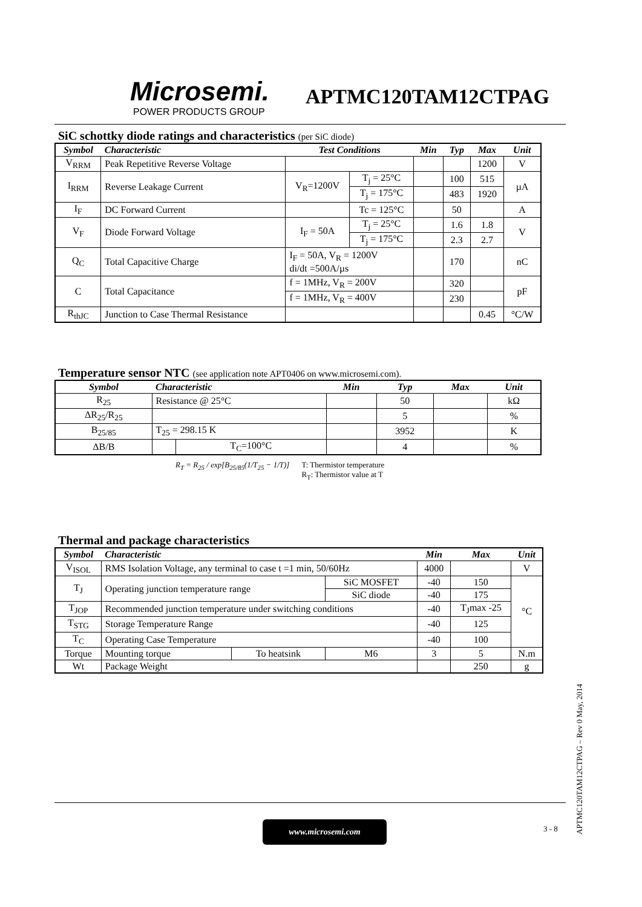Microsemi.
POWER PRODUCTS GROUP
APTMC120TAM12CTPAG
SiC schottky diode ratings and characteristics (per SiC diode)
| Symbol | Characteristic | Test Conditions | | Min | Typ | Max | Unit |
| --- | --- | --- | --- | --- | --- | --- | --- |
| V<sub>RRM</sub> | Peak Repetitive Reverse Voltage | | | | | 1200 | V |
| I<sub>RRM</sub> | Reverse Leakage Current | V<sub>R</sub>=1200V | T<sub>j</sub> = 25°C | | 100 | 515 | µA |
| | | | T<sub>j</sub> = 175°C | | 483 | 1920 | |
| I<sub>F</sub> | DC Forward Current | | Tc = 125°C | | 50 | | A |
| V<sub>F</sub> | Diode Forward Voltage | I<sub>F</sub> = 50A | T<sub>j</sub> = 25°C | | 1.6 | 1.8 | V |
| | | | T<sub>j</sub> = 175°C | | 2.3 | 2.7 | |
| Q<sub>C</sub> | Total Capacitive Charge | I<sub>F</sub> = 50A, V<sub>R</sub> = 1200V di/dt =500A/µs | | | 170 | | nC |
| C | Total Capacitance | f = 1MHz, V<sub>R</sub> = 200V | | | 320 | | pF |
| | | f = 1MHz, V<sub>R</sub> = 400V | | | 230 | | |
| R<sub>thJC</sub> | Junction to Case Thermal Resistance | | | | | 0.45 | °C/W |
Temperature sensor NTC (see application note APT0406 on www.microsemi.com).
| Symbol | Characteristic | | Min | Typ | Max | Unit |
| --- | --- | --- | --- | --- | --- | --- |
| R<sub>25</sub> | Resistance @ 25°C | | | 50 | | kΩ |
| ΔR<sub>25</sub>/R<sub>25</sub> | | | | 5 | | % |
| B<sub>25/85</sub> | T<sub>25</sub> = 298.15 K | | | 3952 | | K |
| ΔB/B | | T<sub>C</sub>=100°C | | 4 | | % |
R<sub>T</sub> = R<sub>25</sub> / exp[B<sub>25/85</sub>(1/T<sub>25</sub> − 1/T)]
T: Thermistor temperature
R<sub>T</sub>: Thermistor value at T
Thermal and package characteristics
| Symbol | Characteristic | | | Min | Max | Unit |
| --- | --- | --- | --- | --- | --- | --- |
| V<sub>ISOL</sub> | RMS Isolation Voltage, any terminal to case t =1 min, 50/60Hz | | | 4000 | | V |
| T<sub>J</sub> | Operating junction temperature range | | SiC MOSFET | -40 | 150 | °C |
| | | | SiC diode | -40 | 175 | |
| T<sub>JOP</sub> | Recommended junction temperature under switching conditions | | | -40 | T<sub>J</sub>max -25 | |
| T<sub>STG</sub> | Storage Temperature Range | | | -40 | 125 | |
| T<sub>C</sub> | Operating Case Temperature | | | -40 | 100 | |
| Torque | Mounting torque | To heatsink | M6 | 3 | 5 | N.m |
| Wt | Package Weight | | | | 250 | g |
APTMC120TAM12CTPAG – Rev 0 May, 2014
www.microsemi.com 3 - 8